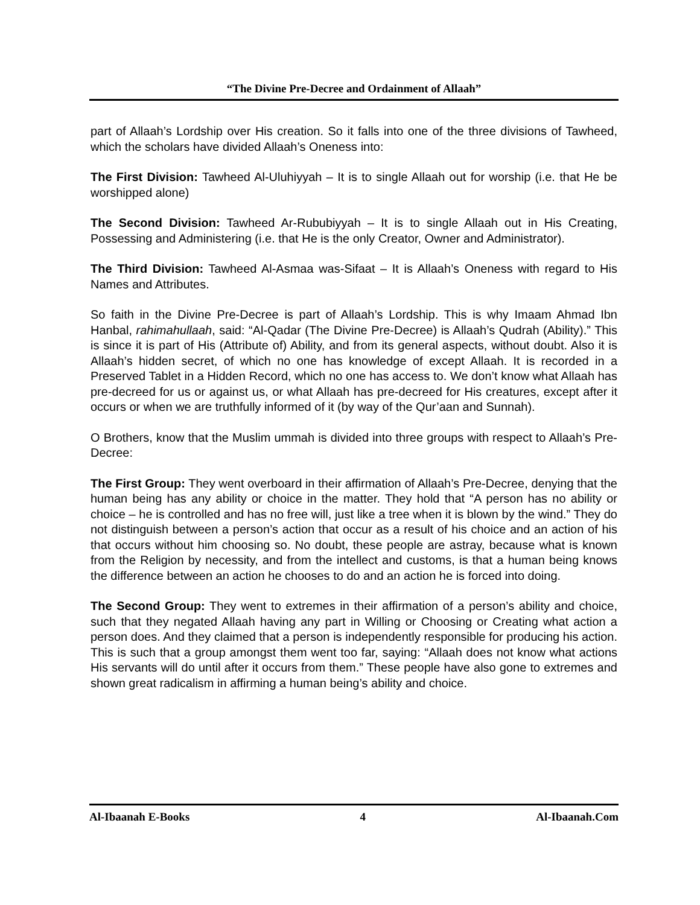“The Divine Pre-Decree and Ordainment of Allaah”
part of Allaah’s Lordship over His creation. So it falls into one of the three divisions of Tawheed, which the scholars have divided Allaah’s Oneness into:
The First Division: Tawheed Al-Uluhiyyah – It is to single Allaah out for worship (i.e. that He be worshipped alone)
The Second Division: Tawheed Ar-Rububiyyah – It is to single Allaah out in His Creating, Possessing and Administering (i.e. that He is the only Creator, Owner and Administrator).
The Third Division: Tawheed Al-Asmaa was-Sifaat – It is Allaah’s Oneness with regard to His Names and Attributes.
So faith in the Divine Pre-Decree is part of Allaah’s Lordship. This is why Imaam Ahmad Ibn Hanbal, rahimahullaah, said: “Al-Qadar (The Divine Pre-Decree) is Allaah’s Qudrah (Ability).” This is since it is part of His (Attribute of) Ability, and from its general aspects, without doubt. Also it is Allaah’s hidden secret, of which no one has knowledge of except Allaah. It is recorded in a Preserved Tablet in a Hidden Record, which no one has access to. We don’t know what Allaah has pre-decreed for us or against us, or what Allaah has pre-decreed for His creatures, except after it occurs or when we are truthfully informed of it (by way of the Qur’aan and Sunnah).
O Brothers, know that the Muslim ummah is divided into three groups with respect to Allaah’s Pre-Decree:
The First Group: They went overboard in their affirmation of Allaah’s Pre-Decree, denying that the human being has any ability or choice in the matter. They hold that “A person has no ability or choice – he is controlled and has no free will, just like a tree when it is blown by the wind.” They do not distinguish between a person’s action that occur as a result of his choice and an action of his that occurs without him choosing so. No doubt, these people are astray, because what is known from the Religion by necessity, and from the intellect and customs, is that a human being knows the difference between an action he chooses to do and an action he is forced into doing.
The Second Group: They went to extremes in their affirmation of a person’s ability and choice, such that they negated Allaah having any part in Willing or Choosing or Creating what action a person does. And they claimed that a person is independently responsible for producing his action. This is such that a group amongst them went too far, saying: “Allaah does not know what actions His servants will do until after it occurs from them.” These people have also gone to extremes and shown great radicalism in affirming a human being’s ability and choice.
Al-Ibaanah E-Books 4 Al-Ibaanah.Com